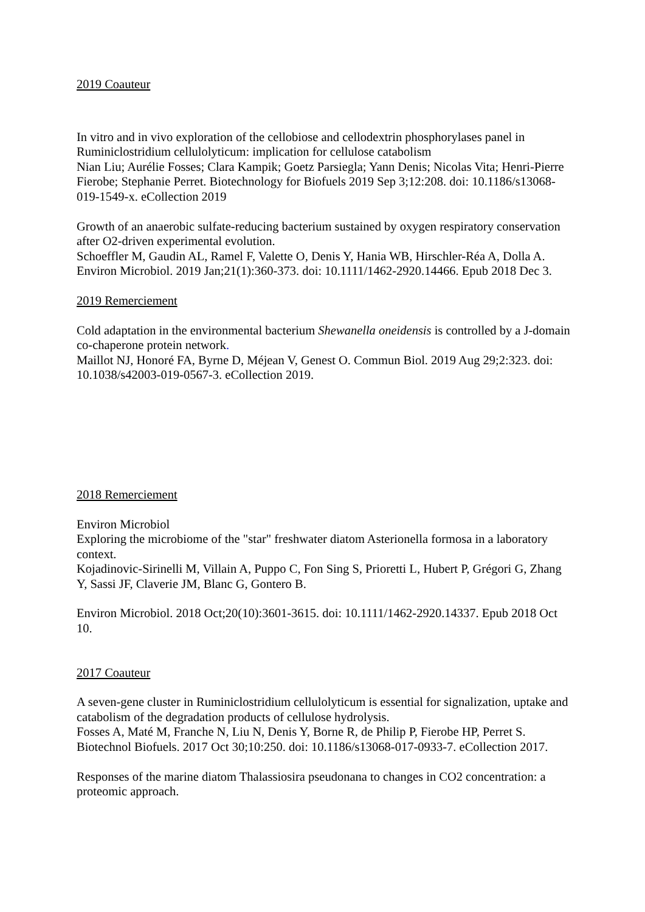2019 Coauteur
In vitro and in vivo exploration of the cellobiose and cellodextrin phosphorylases panel in Ruminiclostridium cellulolyticum: implication for cellulose catabolism
Nian Liu; Aurélie Fosses; Clara Kampik; Goetz Parsiegla; Yann Denis; Nicolas Vita; Henri-Pierre Fierobe; Stephanie Perret. Biotechnology for Biofuels 2019 Sep 3;12:208. doi: 10.1186/s13068-019-1549-x. eCollection 2019
Growth of an anaerobic sulfate-reducing bacterium sustained by oxygen respiratory conservation after O2-driven experimental evolution.
Schoeffler M, Gaudin AL, Ramel F, Valette O, Denis Y, Hania WB, Hirschler-Réa A, Dolla A. Environ Microbiol. 2019 Jan;21(1):360-373. doi: 10.1111/1462-2920.14466. Epub 2018 Dec 3.
2019 Remerciement
Cold adaptation in the environmental bacterium Shewanella oneidensis is controlled by a J-domain co-chaperone protein network.
Maillot NJ, Honoré FA, Byrne D, Méjean V, Genest O. Commun Biol. 2019 Aug 29;2:323. doi: 10.1038/s42003-019-0567-3. eCollection 2019.
2018 Remerciement
Environ Microbiol
Exploring the microbiome of the "star" freshwater diatom Asterionella formosa in a laboratory context.
Kojadinovic-Sirinelli M, Villain A, Puppo C, Fon Sing S, Prioretti L, Hubert P, Grégori G, Zhang Y, Sassi JF, Claverie JM, Blanc G, Gontero B.
Environ Microbiol. 2018 Oct;20(10):3601-3615. doi: 10.1111/1462-2920.14337. Epub 2018 Oct 10.
2017 Coauteur
A seven-gene cluster in Ruminiclostridium cellulolyticum is essential for signalization, uptake and catabolism of the degradation products of cellulose hydrolysis.
Fosses A, Maté M, Franche N, Liu N, Denis Y, Borne R, de Philip P, Fierobe HP, Perret S. Biotechnol Biofuels. 2017 Oct 30;10:250. doi: 10.1186/s13068-017-0933-7. eCollection 2017.
Responses of the marine diatom Thalassiosira pseudonana to changes in CO2 concentration: a proteomic approach.